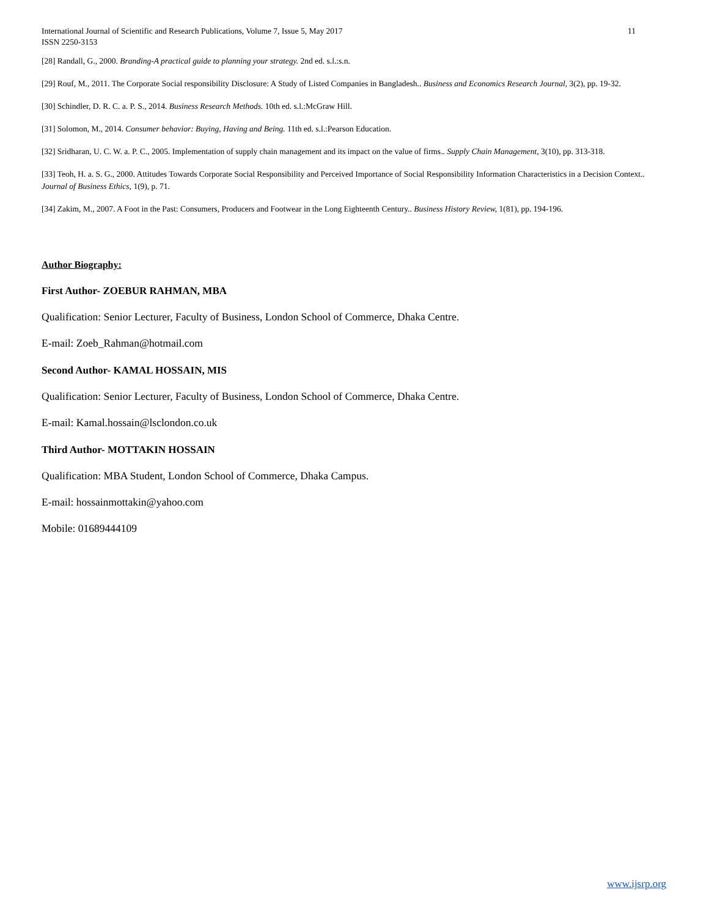International Journal of Scientific and Research Publications, Volume 7, Issue 5, May 2017
ISSN 2250-3153 11
[28] Randall, G., 2000. Branding-A practical guide to planning your strategy. 2nd ed. s.l.:s.n.
[29] Rouf, M., 2011. The Corporate Social responsibility Disclosure: A Study of Listed Companies in Bangladesh.. Business and Economics Research Journal, 3(2), pp. 19-32.
[30] Schindler, D. R. C. a. P. S., 2014. Business Research Methods. 10th ed. s.l.:McGraw Hill.
[31] Solomon, M., 2014. Consumer behavior: Buying, Having and Being. 11th ed. s.l.:Pearson Education.
[32] Sridharan, U. C. W. a. P. C., 2005. Implementation of supply chain management and its impact on the value of firms.. Supply Chain Management, 3(10), pp. 313-318.
[33] Teoh, H. a. S. G., 2000. Attitudes Towards Corporate Social Responsibility and Perceived Importance of Social Responsibility Information Characteristics in a Decision Context.. Journal of Business Ethics, 1(9), p. 71.
[34] Zakim, M., 2007. A Foot in the Past: Consumers, Producers and Footwear in the Long Eighteenth Century.. Business History Review, 1(81), pp. 194-196.
Author Biography:
First Author- ZOEBUR RAHMAN, MBA
Qualification: Senior Lecturer, Faculty of Business, London School of Commerce, Dhaka Centre.
E-mail: Zoeb_Rahman@hotmail.com
Second Author- KAMAL HOSSAIN, MIS
Qualification: Senior Lecturer, Faculty of Business, London School of Commerce, Dhaka Centre.
E-mail: Kamal.hossain@lsclondon.co.uk
Third Author- MOTTAKIN HOSSAIN
Qualification: MBA Student, London School of Commerce, Dhaka Campus.
E-mail: hossainmottakin@yahoo.com
Mobile: 01689444109
www.ijsrp.org